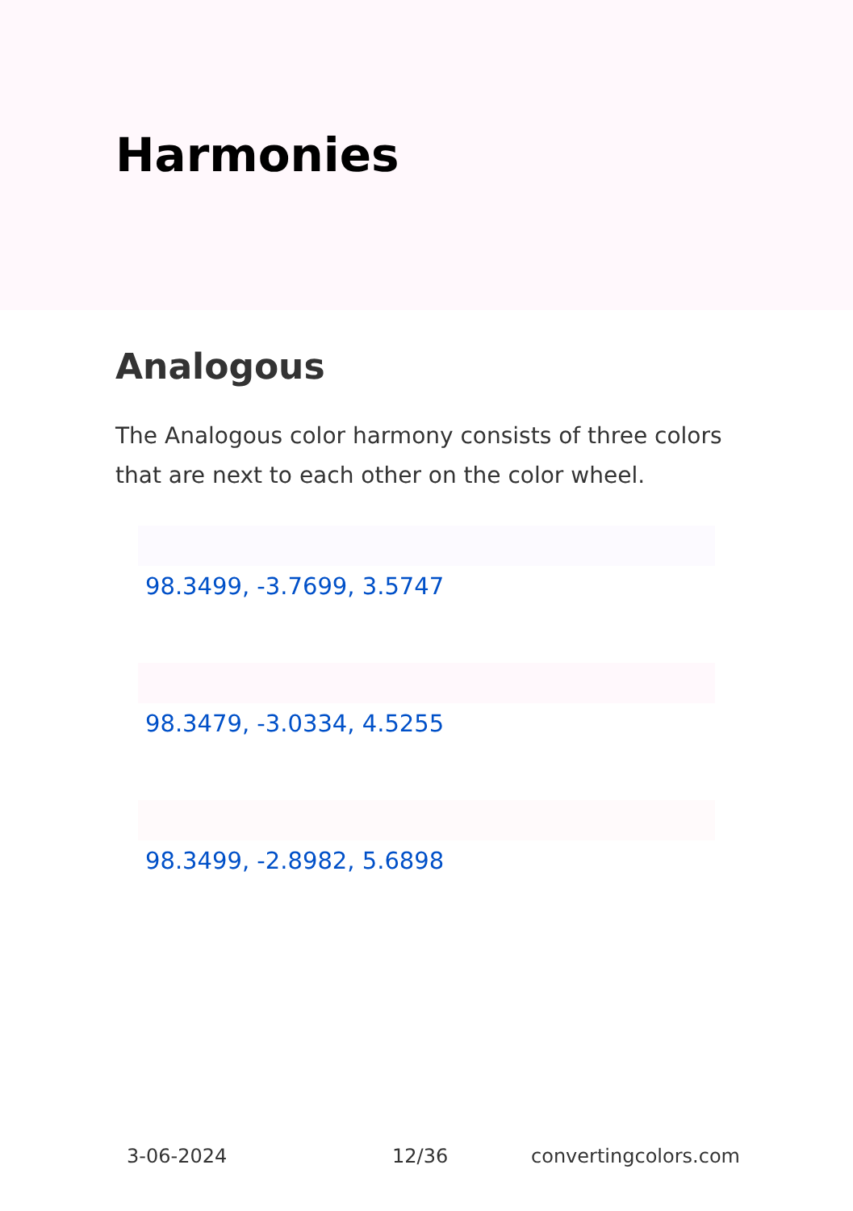Harmonies
Analogous
The Analogous color harmony consists of three colors that are next to each other on the color wheel.
98.3499, -3.7699, 3.5747
98.3479, -3.0334, 4.5255
98.3499, -2.8982, 5.6898
3-06-2024 12/36 convertingcolors.com